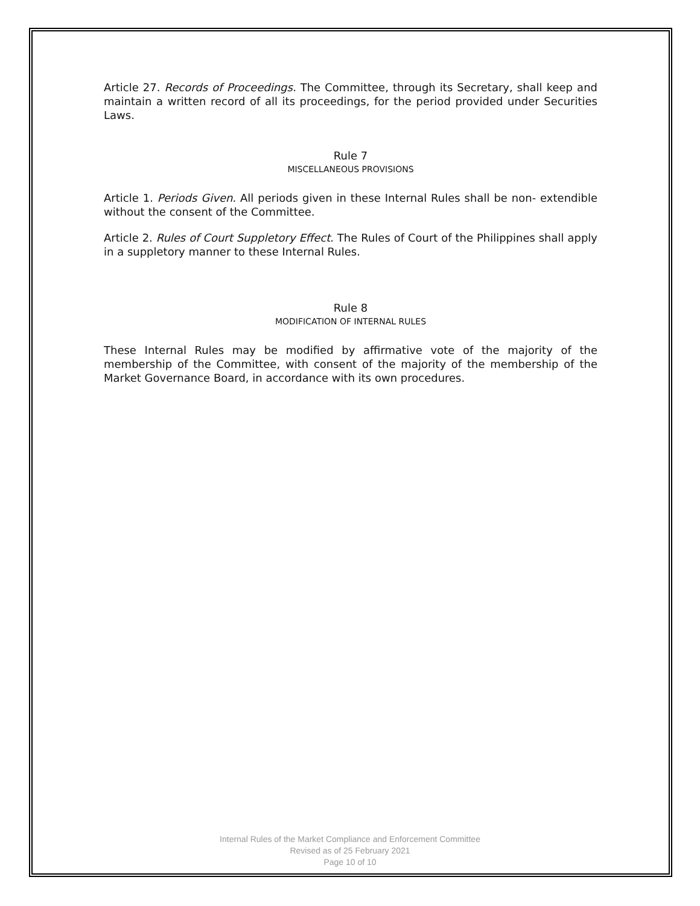Article 27. Records of Proceedings. The Committee, through its Secretary, shall keep and maintain a written record of all its proceedings, for the period provided under Securities Laws.
Rule 7
MISCELLANEOUS PROVISIONS
Article 1. Periods Given. All periods given in these Internal Rules shall be non- extendible without the consent of the Committee.
Article 2. Rules of Court Suppletory Effect. The Rules of Court of the Philippines shall apply in a suppletory manner to these Internal Rules.
Rule 8
MODIFICATION OF INTERNAL RULES
These Internal Rules may be modified by affirmative vote of the majority of the membership of the Committee, with consent of the majority of the membership of the Market Governance Board, in accordance with its own procedures.
Internal Rules of the Market Compliance and Enforcement Committee
Revised as of 25 February 2021
Page 10 of 10